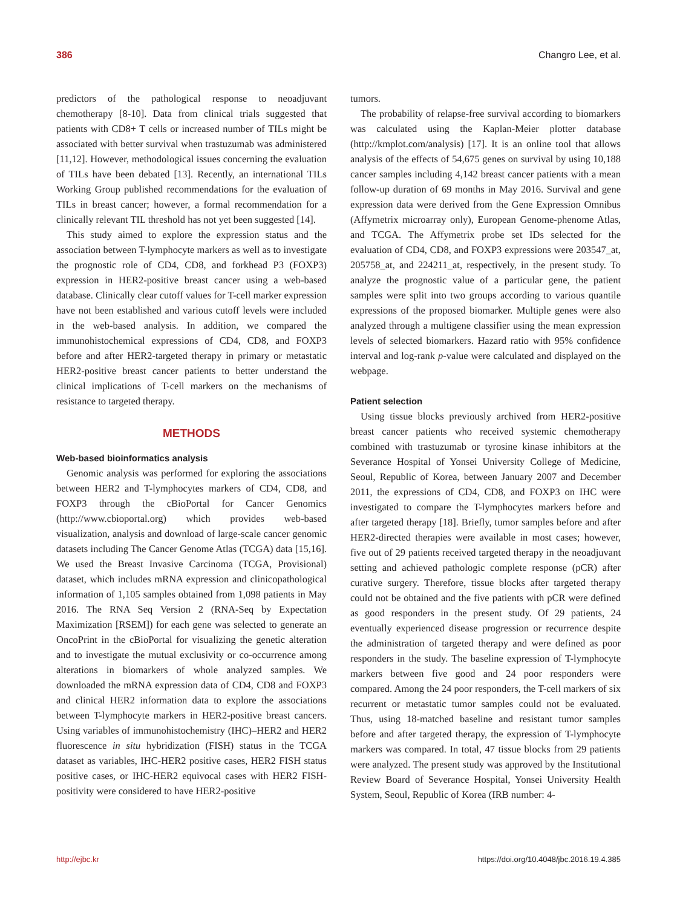386 Changro Lee, et al.
predictors of the pathological response to neoadjuvant chemotherapy [8-10]. Data from clinical trials suggested that patients with CD8+ T cells or increased number of TILs might be associated with better survival when trastuzumab was administered [11,12]. However, methodological issues concerning the evaluation of TILs have been debated [13]. Recently, an international TILs Working Group published recommendations for the evaluation of TILs in breast cancer; however, a formal recommendation for a clinically relevant TIL threshold has not yet been suggested [14].
This study aimed to explore the expression status and the association between T-lymphocyte markers as well as to investigate the prognostic role of CD4, CD8, and forkhead P3 (FOXP3) expression in HER2-positive breast cancer using a web-based database. Clinically clear cutoff values for T-cell marker expression have not been established and various cutoff levels were included in the web-based analysis. In addition, we compared the immunohistochemical expressions of CD4, CD8, and FOXP3 before and after HER2-targeted therapy in primary or metastatic HER2-positive breast cancer patients to better understand the clinical implications of T-cell markers on the mechanisms of resistance to targeted therapy.
METHODS
Web-based bioinformatics analysis
Genomic analysis was performed for exploring the associations between HER2 and T-lymphocytes markers of CD4, CD8, and FOXP3 through the cBioPortal for Cancer Genomics (http://www.cbioportal.org) which provides web-based visualization, analysis and download of large-scale cancer genomic datasets including The Cancer Genome Atlas (TCGA) data [15,16]. We used the Breast Invasive Carcinoma (TCGA, Provisional) dataset, which includes mRNA expression and clinicopathological information of 1,105 samples obtained from 1,098 patients in May 2016. The RNA Seq Version 2 (RNA-Seq by Expectation Maximization [RSEM]) for each gene was selected to generate an OncoPrint in the cBioPortal for visualizing the genetic alteration and to investigate the mutual exclusivity or co-occurrence among alterations in biomarkers of whole analyzed samples. We downloaded the mRNA expression data of CD4, CD8 and FOXP3 and clinical HER2 information data to explore the associations between T-lymphocyte markers in HER2-positive breast cancers. Using variables of immunohistochemistry (IHC)–HER2 and HER2 fluorescence in situ hybridization (FISH) status in the TCGA dataset as variables, IHC-HER2 positive cases, HER2 FISH status positive cases, or IHC-HER2 equivocal cases with HER2 FISH-positivity were considered to have HER2-positive
tumors.
The probability of relapse-free survival according to biomarkers was calculated using the Kaplan-Meier plotter database (http://kmplot.com/analysis) [17]. It is an online tool that allows analysis of the effects of 54,675 genes on survival by using 10,188 cancer samples including 4,142 breast cancer patients with a mean follow-up duration of 69 months in May 2016. Survival and gene expression data were derived from the Gene Expression Omnibus (Affymetrix microarray only), European Genome-phenome Atlas, and TCGA. The Affymetrix probe set IDs selected for the evaluation of CD4, CD8, and FOXP3 expressions were 203547_at, 205758_at, and 224211_at, respectively, in the present study. To analyze the prognostic value of a particular gene, the patient samples were split into two groups according to various quantile expressions of the proposed biomarker. Multiple genes were also analyzed through a multigene classifier using the mean expression levels of selected biomarkers. Hazard ratio with 95% confidence interval and log-rank p-value were calculated and displayed on the webpage.
Patient selection
Using tissue blocks previously archived from HER2-positive breast cancer patients who received systemic chemotherapy combined with trastuzumab or tyrosine kinase inhibitors at the Severance Hospital of Yonsei University College of Medicine, Seoul, Republic of Korea, between January 2007 and December 2011, the expressions of CD4, CD8, and FOXP3 on IHC were investigated to compare the T-lymphocytes markers before and after targeted therapy [18]. Briefly, tumor samples before and after HER2-directed therapies were available in most cases; however, five out of 29 patients received targeted therapy in the neoadjuvant setting and achieved pathologic complete response (pCR) after curative surgery. Therefore, tissue blocks after targeted therapy could not be obtained and the five patients with pCR were defined as good responders in the present study. Of 29 patients, 24 eventually experienced disease progression or recurrence despite the administration of targeted therapy and were defined as poor responders in the study. The baseline expression of T-lymphocyte markers between five good and 24 poor responders were compared. Among the 24 poor responders, the T-cell markers of six recurrent or metastatic tumor samples could not be evaluated. Thus, using 18-matched baseline and resistant tumor samples before and after targeted therapy, the expression of T-lymphocyte markers was compared. In total, 47 tissue blocks from 29 patients were analyzed. The present study was approved by the Institutional Review Board of Severance Hospital, Yonsei University Health System, Seoul, Republic of Korea (IRB number: 4-
http://ejbc.kr https://doi.org/10.4048/jbc.2016.19.4.385